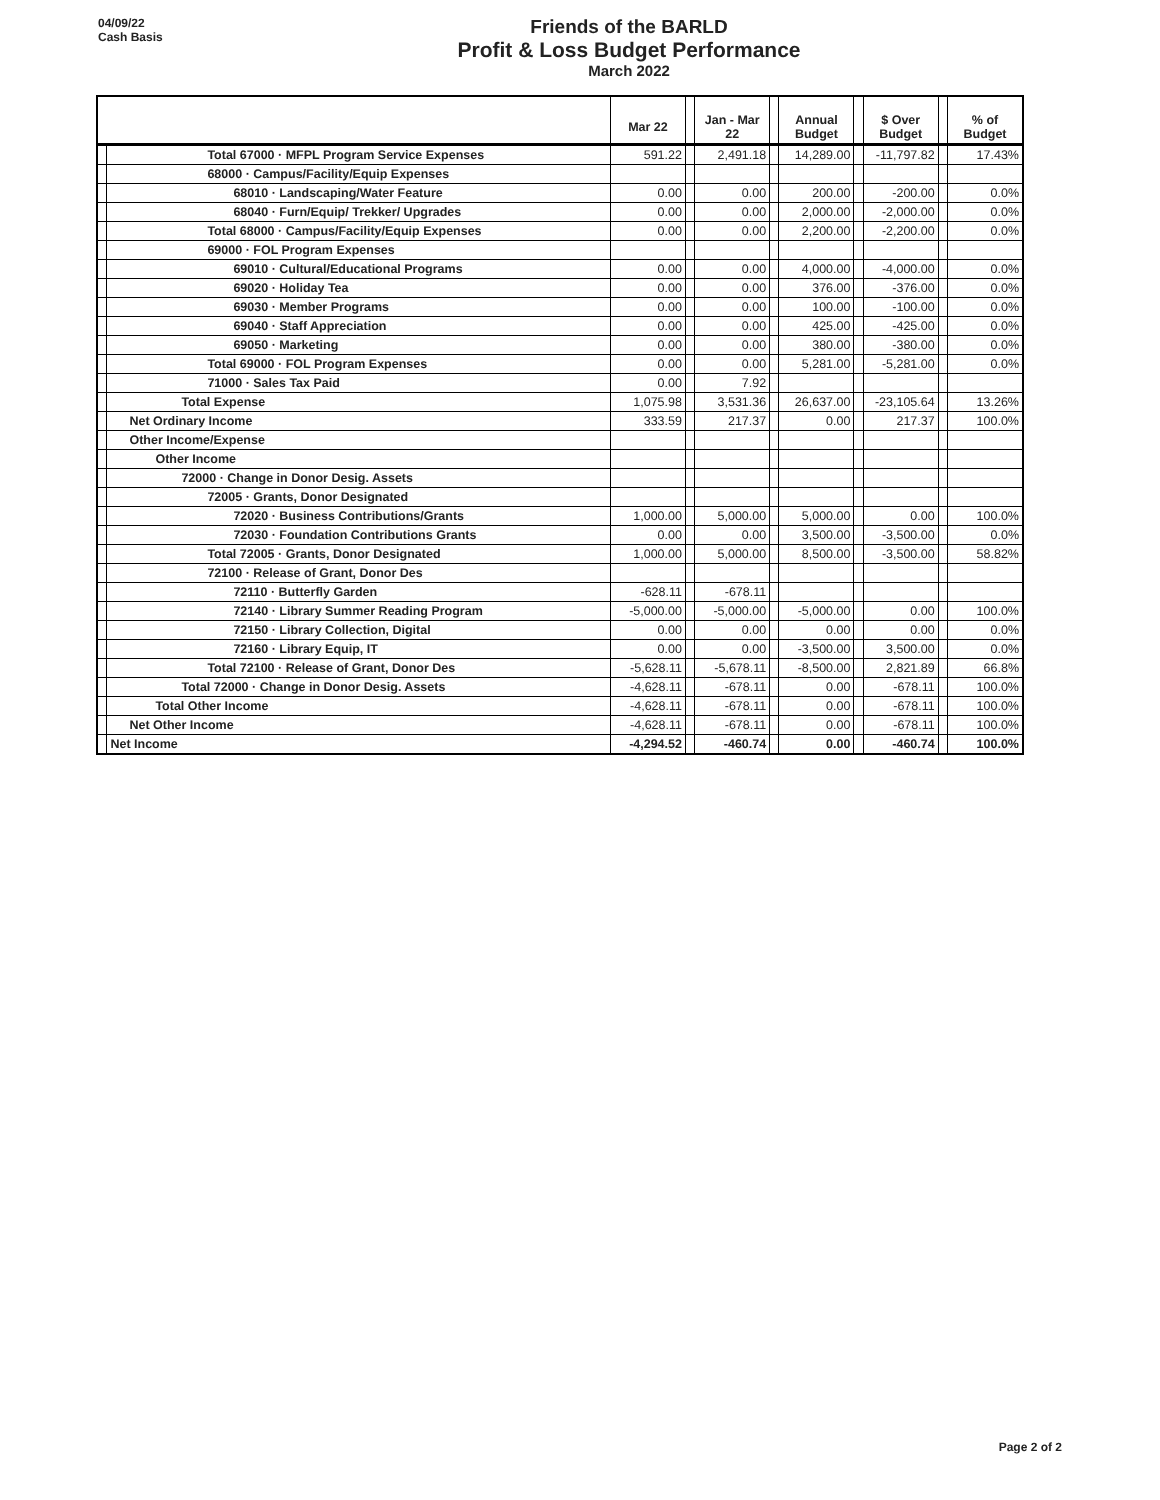04/09/22
Cash Basis
Friends of the BARLD
Profit & Loss Budget Performance
March 2022
| | | Mar 22 | | Jan - Mar 22 | | Annual Budget | | $ Over Budget | | % of Budget |
| --- | --- | --- | --- | --- | --- | --- | --- | --- | --- | --- |
| | Total 67000 · MFPL Program Service Expenses | 591.22 | | 2,491.18 | | 14,289.00 | | -11,797.82 | | 17.43% |
| | 68000 · Campus/Facility/Equip Expenses | | | | | | | | | |
| | 68010 · Landscaping/Water Feature | 0.00 | | 0.00 | | 200.00 | | -200.00 | | 0.0% |
| | 68040 · Furn/Equip/ Trekker/ Upgrades | 0.00 | | 0.00 | | 2,000.00 | | -2,000.00 | | 0.0% |
| | Total 68000 · Campus/Facility/Equip Expenses | 0.00 | | 0.00 | | 2,200.00 | | -2,200.00 | | 0.0% |
| | 69000 · FOL Program Expenses | | | | | | | | | |
| | 69010 · Cultural/Educational Programs | 0.00 | | 0.00 | | 4,000.00 | | -4,000.00 | | 0.0% |
| | 69020 · Holiday Tea | 0.00 | | 0.00 | | 376.00 | | -376.00 | | 0.0% |
| | 69030 · Member Programs | 0.00 | | 0.00 | | 100.00 | | -100.00 | | 0.0% |
| | 69040 · Staff Appreciation | 0.00 | | 0.00 | | 425.00 | | -425.00 | | 0.0% |
| | 69050 · Marketing | 0.00 | | 0.00 | | 380.00 | | -380.00 | | 0.0% |
| | Total 69000 · FOL Program Expenses | 0.00 | | 0.00 | | 5,281.00 | | -5,281.00 | | 0.0% |
| | 71000 · Sales Tax Paid | 0.00 | | 7.92 | | | | | | |
| | Total Expense | 1,075.98 | | 3,531.36 | | 26,637.00 | | -23,105.64 | | 13.26% |
| | Net Ordinary Income | 333.59 | | 217.37 | | 0.00 | | 217.37 | | 100.0% |
| | Other Income/Expense | | | | | | | | | |
| | Other Income | | | | | | | | | |
| | 72000 · Change in Donor Desig. Assets | | | | | | | | | |
| | 72005 · Grants, Donor Designated | | | | | | | | | |
| | 72020 · Business Contributions/Grants | 1,000.00 | | 5,000.00 | | 5,000.00 | | 0.00 | | 100.0% |
| | 72030 · Foundation Contributions Grants | 0.00 | | 0.00 | | 3,500.00 | | -3,500.00 | | 0.0% |
| | Total 72005 · Grants, Donor Designated | 1,000.00 | | 5,000.00 | | 8,500.00 | | -3,500.00 | | 58.82% |
| | 72100 · Release of Grant, Donor Des | | | | | | | | | |
| | 72110 · Butterfly Garden | -628.11 | | -678.11 | | | | | | |
| | 72140 · Library Summer Reading Program | -5,000.00 | | -5,000.00 | | -5,000.00 | | 0.00 | | 100.0% |
| | 72150 · Library Collection, Digital | 0.00 | | 0.00 | | 0.00 | | 0.00 | | 0.0% |
| | 72160 · Library Equip, IT | 0.00 | | 0.00 | | -3,500.00 | | 3,500.00 | | 0.0% |
| | Total 72100 · Release of Grant, Donor Des | -5,628.11 | | -5,678.11 | | -8,500.00 | | 2,821.89 | | 66.8% |
| | Total 72000 · Change in Donor Desig. Assets | -4,628.11 | | -678.11 | | 0.00 | | -678.11 | | 100.0% |
| | Total Other Income | -4,628.11 | | -678.11 | | 0.00 | | -678.11 | | 100.0% |
| | Net Other Income | -4,628.11 | | -678.11 | | 0.00 | | -678.11 | | 100.0% |
| | Net Income | -4,294.52 | | -460.74 | | 0.00 | | -460.74 | | 100.0% |
Page 2 of 2